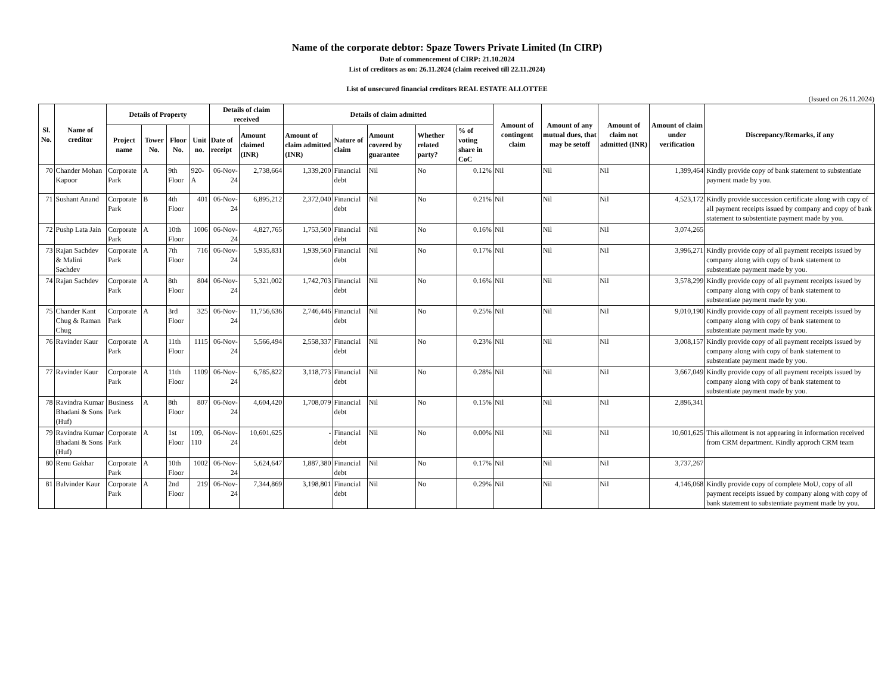Name of the corporate debtor: Spaze Towers Private Limited (In CIRP)
Date of commencement of CIRP: 21.10.2024
List of creditors as on: 26.11.2024 (claim received till 22.11.2024)
List of unsecured financial creditors REAL ESTATE ALLOTTEE
(Issued on 26.11.2024)
| Sl. No. | Name of creditor | Details of Property | | | | Details of claim received | | Details of claim admitted | | | | | Amount of contingent claim | Amount of any mutual dues, that may be setoff | Amount of claim not admitted (INR) | Amount of claim under verification | Discrepancy/Remarks, if any |
| --- | --- | --- | --- | --- | --- | --- | --- | --- | --- | --- | --- | --- | --- | --- | --- | --- | --- |
| | | Project name | Tower No. | Floor No. | Unit no. | Date of receipt | Amount claimed (INR) | Amount of claim admitted (INR) | Nature of claim | Amount covered by guarantee | Whether related party? | % of voting share in CoC | | | | | |
| 70 | Chander Mohan Kapoor | Corporate Park | A | 9th Floor | 920-A | 06-Nov-24 | 2,738,664 | 1,339,200 | Financial debt | Nil | No | 0.12% | Nil | Nil | Nil | 1,399,464 | Kindly provide copy of bank statement to substentiate payment made by you. |
| 71 | Sushant Anand | Corporate Park | B | 4th Floor | 401 | 06-Nov-24 | 6,895,212 | 2,372,040 | Financial debt | Nil | No | 0.21% | Nil | Nil | Nil | 4,523,172 | Kindly provide succession certificate along with copy of all payment receipts issued by company and copy of bank statement to substentiate payment made by you. |
| 72 | Pushp Lata Jain | Corporate Park | A | 10th Floor | 1006 | 06-Nov-24 | 4,827,765 | 1,753,500 | Financial debt | Nil | No | 0.16% | Nil | Nil | Nil | 3,074,265 | |
| 73 | Rajan Sachdev & Malini Sachdev | Corporate Park | A | 7th Floor | 716 | 06-Nov-24 | 5,935,831 | 1,939,560 | Financial debt | Nil | No | 0.17% | Nil | Nil | Nil | 3,996,271 | Kindly provide copy of all payment receipts issued by company along with copy of bank statement to substentiate payment made by you. |
| 74 | Rajan Sachdev | Corporate Park | A | 8th Floor | 804 | 06-Nov-24 | 5,321,002 | 1,742,703 | Financial debt | Nil | No | 0.16% | Nil | Nil | Nil | 3,578,299 | Kindly provide copy of all payment receipts issued by company along with copy of bank statement to substentiate payment made by you. |
| 75 | Chander Kant Chug & Raman Chug | Corporate Park | A | 3rd Floor | 325 | 06-Nov-24 | 11,756,636 | 2,746,446 | Financial debt | Nil | No | 0.25% | Nil | Nil | Nil | 9,010,190 | Kindly provide copy of all payment receipts issued by company along with copy of bank statement to substentiate payment made by you. |
| 76 | Ravinder Kaur | Corporate Park | A | 11th Floor | 1115 | 06-Nov-24 | 5,566,494 | 2,558,337 | Financial debt | Nil | No | 0.23% | Nil | Nil | Nil | 3,008,157 | Kindly provide copy of all payment receipts issued by company along with copy of bank statement to substentiate payment made by you. |
| 77 | Ravinder Kaur | Corporate Park | A | 11th Floor | 1109 | 06-Nov-24 | 6,785,822 | 3,118,773 | Financial debt | Nil | No | 0.28% | Nil | Nil | Nil | 3,667,049 | Kindly provide copy of all payment receipts issued by company along with copy of bank statement to substentiate payment made by you. |
| 78 | Ravindra Kumar Bhadani & Sons (Huf) | Business Park | A | 8th Floor | 807 | 06-Nov-24 | 4,604,420 | 1,708,079 | Financial debt | Nil | No | 0.15% | Nil | Nil | Nil | 2,896,341 | |
| 79 | Ravindra Kumar Bhadani & Sons (Huf) | Corporate Park | A | 1st Floor | 109, 110 | 06-Nov-24 | 10,601,625 | - | Financial debt | Nil | No | 0.00% | Nil | Nil | Nil | 10,601,625 | This allotment is not appearing in information received from CRM department. Kindly approch CRM team |
| 80 | Renu Gakhar | Corporate Park | A | 10th Floor | 1002 | 06-Nov-24 | 5,624,647 | 1,887,380 | Financial debt | Nil | No | 0.17% | Nil | Nil | Nil | 3,737,267 | |
| 81 | Balvinder Kaur | Corporate Park | A | 2nd Floor | 219 | 06-Nov-24 | 7,344,869 | 3,198,801 | Financial debt | Nil | No | 0.29% | Nil | Nil | Nil | 4,146,068 | Kindly provide copy of complete MoU, copy of all payment receipts issued by company along with copy of bank statement to substentiate payment made by you. |